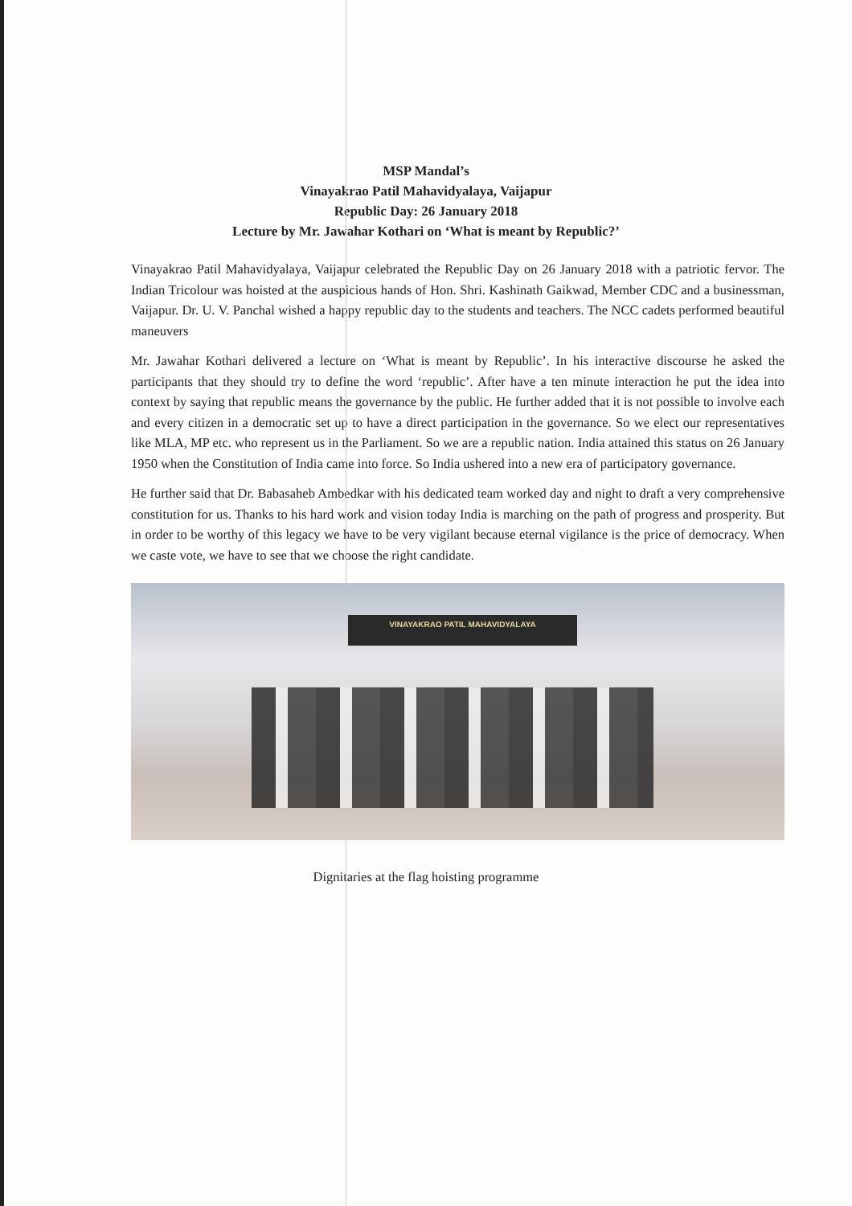MSP Mandal’s
Vinayakrao Patil Mahavidyalaya, Vaijapur
Republic Day: 26 January 2018
Lecture by Mr. Jawahar Kothari on ‘What is meant by Republic?’
Vinayakrao Patil Mahavidyalaya, Vaijapur celebrated the Republic Day on 26 January 2018 with a patriotic fervor. The Indian Tricolour was hoisted at the auspicious hands of Hon. Shri. Kashinath Gaikwad, Member CDC and a businessman, Vaijapur. Dr. U. V. Panchal wished a happy republic day to the students and teachers. The NCC cadets performed beautiful maneuvers
Mr. Jawahar Kothari delivered a lecture on ‘What is meant by Republic’. In his interactive discourse he asked the participants that they should try to define the word ‘republic’. After have a ten minute interaction he put the idea into context by saying that republic means the governance by the public. He further added that it is not possible to involve each and every citizen in a democratic set up to have a direct participation in the governance. So we elect our representatives like MLA, MP etc. who represent us in the Parliament. So we are a republic nation. India attained this status on 26 January 1950 when the Constitution of India came into force. So India ushered into a new era of participatory governance.
He further said that Dr. Babasaheb Ambedkar with his dedicated team worked day and night to draft a very comprehensive constitution for us. Thanks to his hard work and vision today India is marching on the path of progress and prosperity. But in order to be worthy of this legacy we have to be very vigilant because eternal vigilance is the price of democracy. When we caste vote, we have to see that we choose the right candidate.
VINAYAKRAO PATIL MAHAVIDYALAYA
Dignitaries at the flag hoisting programme